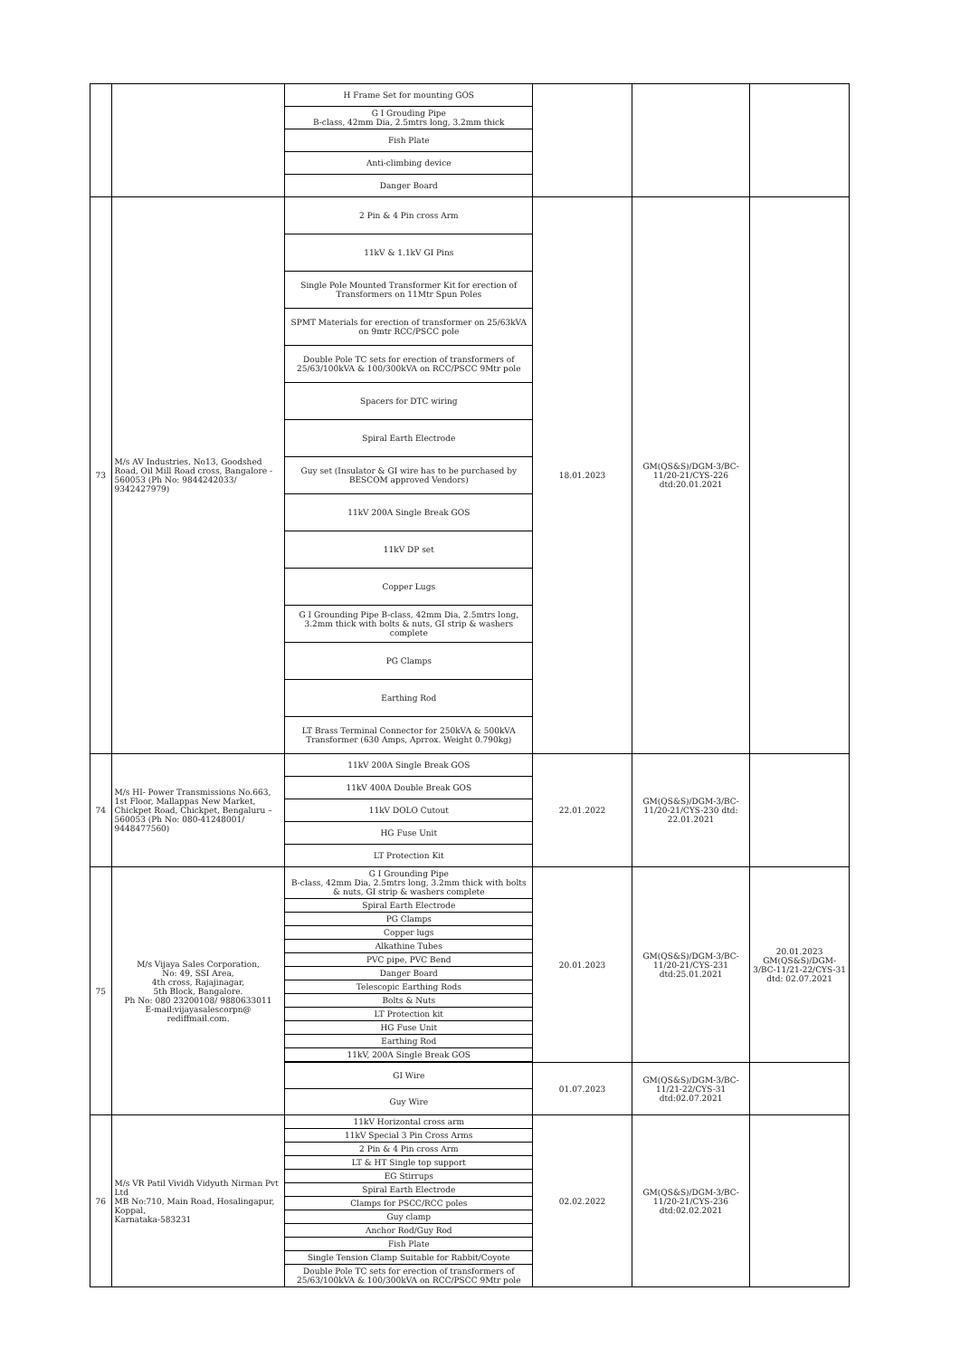| | | H Frame Set for mounting GOS | | | |
| | | G I Grouding Pipe B-class, 42mm Dia, 2.5mtrs long, 3.2mm thick | | | |
| | | Fish Plate | | | |
| | | Anti-climbing device | | | |
| | | Danger Board | | | |
| 73 | M/s AV Industries, No13, Goodshed Road, Oil Mill Road cross, Bangalore - 560053 (Ph No: 9844242033/ 9342427979) | 2 Pin & 4 Pin cross Arm | 18.01.2023 | GM(QS&S)/DGM-3/BC-11/20-21/CYS-226 dtd:20.01.2021 | |
| | | 11kV & 1.1kV GI Pins | | | |
| | | Single Pole Mounted Transformer Kit for erection of Transformers on 11Mtr Spun Poles | | | |
| | | SPMT Materials for erection of transformer on 25/63kVA on 9mtr RCC/PSCC pole | | | |
| | | Double Pole TC sets for erection of transformers of 25/63/100kVA & 100/300kVA on RCC/PSCC 9Mtr pole | | | |
| | | Spacers for DTC wiring | | | |
| | | Spiral Earth Electrode | | | |
| | | Guy set (Insulator & GI wire has to be purchased by BESCOM approved Vendors) | | | |
| | | 11kV 200A Single Break GOS | | | |
| | | 11kV DP set | | | |
| | | Copper Lugs | | | |
| | | G I Grounding Pipe B-class, 42mm Dia, 2.5mtrs long, 3.2mm thick with bolts & nuts, GI strip & washers complete | | | |
| | | PG Clamps | | | |
| | | Earthing Rod | | | |
| | | LT Brass Terminal Connector for 250kVA & 500kVA Transformer (630 Amps, Aprrox. Weight 0.790kg) | | | |
| 74 | M/s HI- Power Transmissions No.663, 1st Floor, Mallappas New Market, Chickpet Road, Chickpet, Bengaluru – 560053 (Ph No: 080-41248001/ 9448477560) | 11kV 200A Single Break GOS | 22.01.2022 | GM(QS&S)/DGM-3/BC-11/20-21/CYS-230 dtd: 22.01.2021 | |
| | | 11kV 400A Double Break GOS | | | |
| | | 11kV DOLO Cutout | | | |
| | | HG Fuse Unit | | | |
| | | LT Protection Kit | | | |
| 75 | M/s Vijaya Sales Corporation, No: 49, SSI Area, 4th cross, Rajajinagar, 5th Block, Bangalore. Ph No: 080 23200108/ 9880633011 E-mail:vijayasalescorpn@ rediffmail.com. | G I Grounding Pipe B-class, 42mm Dia, 2.5mtrs long, 3.2mm thick with bolts & nuts, GI strip & washers complete | 20.01.2023 | GM(QS&S)/DGM-3/BC-11/20-21/CYS-231 dtd:25.01.2021 | 20.01.2023 GM(QS&S)/DGM-3/BC-11/21-22/CYS-31 dtd: 02.07.2021 |
| | | Spiral Earth Electrode | | | |
| | | PG Clamps | | | |
| | | Copper lugs | | | |
| | | Alkathine Tubes | | | |
| | | PVC pipe, PVC Bend | | | |
| | | Danger Board | | | |
| | | Telescopic Earthing Rods | | | |
| | | Bolts & Nuts | | | |
| | | LT Protection kit | | | |
| | | HG Fuse Unit | | | |
| | | Earthing Rod | | | |
| | | 11kV, 200A Single Break GOS | | | |
| | | GI Wire | 01.07.2023 | GM(QS&S)/DGM-3/BC-11/21-22/CYS-31 dtd:02.07.2021 | |
| | | Guy Wire | | | |
| 76 | M/s VR Patil Vividh Vidyuth Nirman Pvt Ltd MB No:710, Main Road, Hosalingapur, Koppal, Karnataka-583231 | 11kV Horizontal cross arm | 02.02.2022 | GM(QS&S)/DGM-3/BC-11/20-21/CYS-236 dtd:02.02.2021 | |
| | | 11kV Special 3 Pin Cross Arms | | | |
| | | 2 Pin & 4 Pin cross Arm | | | |
| | | LT & HT Single top support | | | |
| | | EG Stirrups | | | |
| | | Spiral Earth Electrode | | | |
| | | Clamps for PSCC/RCC poles | | | |
| | | Guy clamp | | | |
| | | Anchor Rod/Guy Rod | | | |
| | | Fish Plate | | | |
| | | Single Tension Clamp Suitable for Rabbit/Coyote | | | |
| | | Double Pole TC sets for erection of transformers of 25/63/100kVA & 100/300kVA on RCC/PSCC 9Mtr pole | | | |